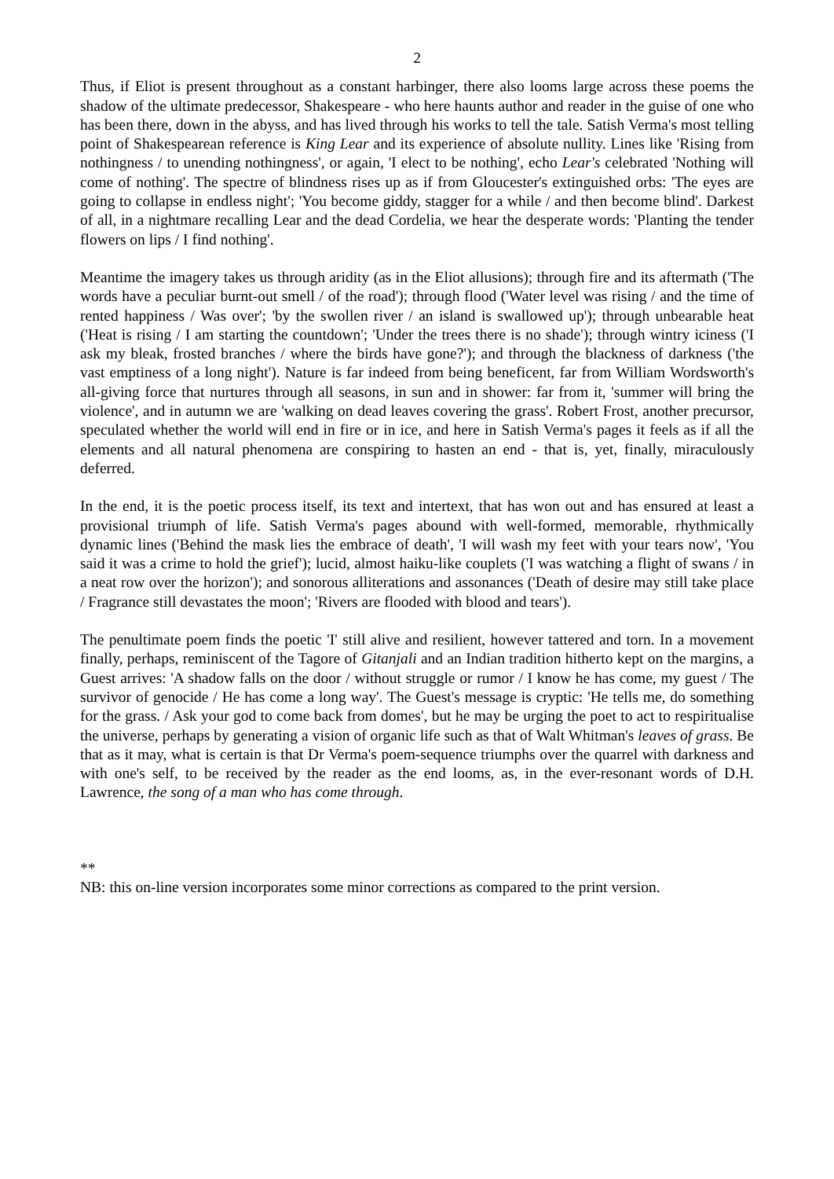2
Thus, if Eliot is present throughout as a constant harbinger, there also looms large across these poems the shadow of the ultimate predecessor, Shakespeare - who here haunts author and reader in the guise of one who has been there, down in the abyss, and has lived through his works to tell the tale. Satish Verma's most telling point of Shakespearean reference is King Lear and its experience of absolute nullity. Lines like 'Rising from nothingness / to unending nothingness', or again, 'I elect to be nothing', echo Lear's celebrated 'Nothing will come of nothing'. The spectre of blindness rises up as if from Gloucester's extinguished orbs: 'The eyes are going to collapse in endless night'; 'You become giddy, stagger for a while / and then become blind'. Darkest of all, in a nightmare recalling Lear and the dead Cordelia, we hear the desperate words: 'Planting the tender flowers on lips / I find nothing'.
Meantime the imagery takes us through aridity (as in the Eliot allusions); through fire and its aftermath ('The words have a peculiar burnt-out smell / of the road'); through flood ('Water level was rising / and the time of rented happiness / Was over'; 'by the swollen river / an island is swallowed up'); through unbearable heat ('Heat is rising / I am starting the countdown'; 'Under the trees there is no shade'); through wintry iciness ('I ask my bleak, frosted branches / where the birds have gone?'); and through the blackness of darkness ('the vast emptiness of a long night'). Nature is far indeed from being beneficent, far from William Wordsworth's all-giving force that nurtures through all seasons, in sun and in shower: far from it, 'summer will bring the violence', and in autumn we are 'walking on dead leaves covering the grass'. Robert Frost, another precursor, speculated whether the world will end in fire or in ice, and here in Satish Verma's pages it feels as if all the elements and all natural phenomena are conspiring to hasten an end - that is, yet, finally, miraculously deferred.
In the end, it is the poetic process itself, its text and intertext, that has won out and has ensured at least a provisional triumph of life. Satish Verma's pages abound with well-formed, memorable, rhythmically dynamic lines ('Behind the mask lies the embrace of death', 'I will wash my feet with your tears now', 'You said it was a crime to hold the grief'); lucid, almost haiku-like couplets ('I was watching a flight of swans / in a neat row over the horizon'); and sonorous alliterations and assonances ('Death of desire may still take place / Fragrance still devastates the moon'; 'Rivers are flooded with blood and tears').
The penultimate poem finds the poetic 'I' still alive and resilient, however tattered and torn. In a movement finally, perhaps, reminiscent of the Tagore of Gitanjali and an Indian tradition hitherto kept on the margins, a Guest arrives: 'A shadow falls on the door / without struggle or rumor / I know he has come, my guest / The survivor of genocide / He has come a long way'. The Guest's message is cryptic: 'He tells me, do something for the grass. / Ask your god to come back from domes', but he may be urging the poet to act to respiritualise the universe, perhaps by generating a vision of organic life such as that of Walt Whitman's leaves of grass. Be that as it may, what is certain is that Dr Verma's poem-sequence triumphs over the quarrel with darkness and with one's self, to be received by the reader as the end looms, as, in the ever-resonant words of D.H. Lawrence, the song of a man who has come through.
**
NB: this on-line version incorporates some minor corrections as compared to the print version.